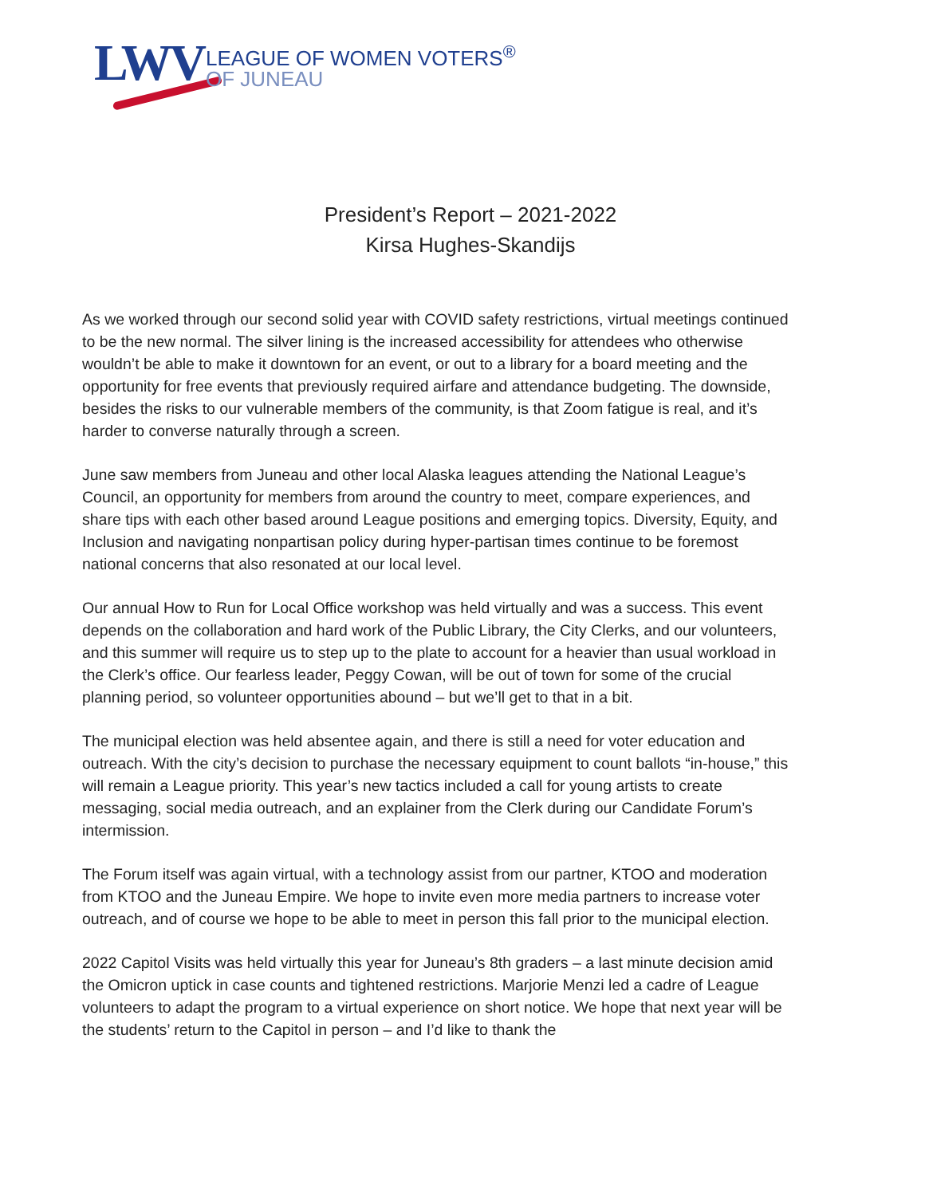LWV
LEAGUE OF WOMEN VOTERS<sup>®</sup>
OF JUNEAU
President’s Report – 2021-2022
Kirsa Hughes-Skandijs
As we worked through our second solid year with COVID safety restrictions, virtual meetings continued to be the new normal. The silver lining is the increased accessibility for attendees who otherwise wouldn’t be able to make it downtown for an event, or out to a library for a board meeting and the opportunity for free events that previously required airfare and attendance budgeting. The downside, besides the risks to our vulnerable members of the community, is that Zoom fatigue is real, and it’s harder to converse naturally through a screen.
June saw members from Juneau and other local Alaska leagues attending the National League’s Council, an opportunity for members from around the country to meet, compare experiences, and share tips with each other based around League positions and emerging topics. Diversity, Equity, and Inclusion and navigating nonpartisan policy during hyper-partisan times continue to be foremost national concerns that also resonated at our local level.
Our annual How to Run for Local Office workshop was held virtually and was a success. This event depends on the collaboration and hard work of the Public Library, the City Clerks, and our volunteers, and this summer will require us to step up to the plate to account for a heavier than usual workload in the Clerk’s office. Our fearless leader, Peggy Cowan, will be out of town for some of the crucial planning period, so volunteer opportunities abound – but we’ll get to that in a bit.
The municipal election was held absentee again, and there is still a need for voter education and outreach. With the city’s decision to purchase the necessary equipment to count ballots “in-house,” this will remain a League priority. This year’s new tactics included a call for young artists to create messaging, social media outreach, and an explainer from the Clerk during our Candidate Forum’s intermission.
The Forum itself was again virtual, with a technology assist from our partner, KTOO and moderation from KTOO and the Juneau Empire. We hope to invite even more media partners to increase voter outreach, and of course we hope to be able to meet in person this fall prior to the municipal election.
2022 Capitol Visits was held virtually this year for Juneau’s 8th graders – a last minute decision amid the Omicron uptick in case counts and tightened restrictions. Marjorie Menzi led a cadre of League volunteers to adapt the program to a virtual experience on short notice. We hope that next year will be the students’ return to the Capitol in person – and I’d like to thank the